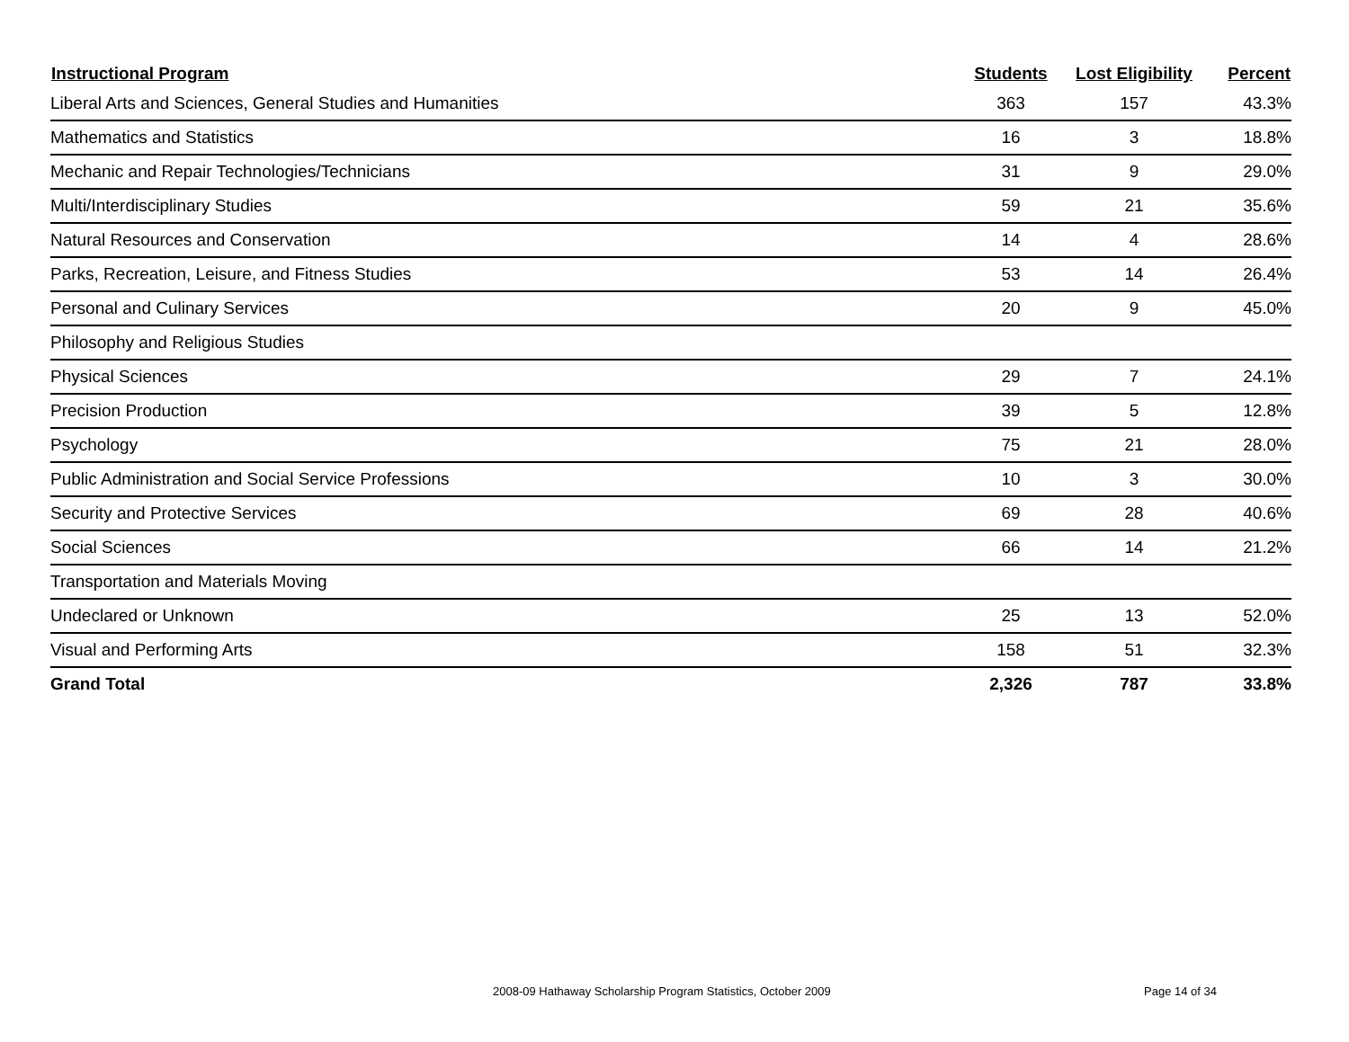| Instructional Program | Students | Lost Eligibility | Percent |
| --- | --- | --- | --- |
| Liberal Arts and Sciences, General Studies and Humanities | 363 | 157 | 43.3% |
| Mathematics and Statistics | 16 | 3 | 18.8% |
| Mechanic and Repair Technologies/Technicians | 31 | 9 | 29.0% |
| Multi/Interdisciplinary Studies | 59 | 21 | 35.6% |
| Natural Resources and Conservation | 14 | 4 | 28.6% |
| Parks, Recreation, Leisure, and Fitness Studies | 53 | 14 | 26.4% |
| Personal and Culinary Services | 20 | 9 | 45.0% |
| Philosophy and Religious Studies | | | |
| Physical Sciences | 29 | 7 | 24.1% |
| Precision Production | 39 | 5 | 12.8% |
| Psychology | 75 | 21 | 28.0% |
| Public Administration and Social Service Professions | 10 | 3 | 30.0% |
| Security and Protective Services | 69 | 28 | 40.6% |
| Social Sciences | 66 | 14 | 21.2% |
| Transportation and Materials Moving | | | |
| Undeclared or Unknown | 25 | 13 | 52.0% |
| Visual and Performing Arts | 158 | 51 | 32.3% |
| Grand Total | 2,326 | 787 | 33.8% |
2008-09 Hathaway Scholarship Program Statistics, October 2009
Page 14 of 34